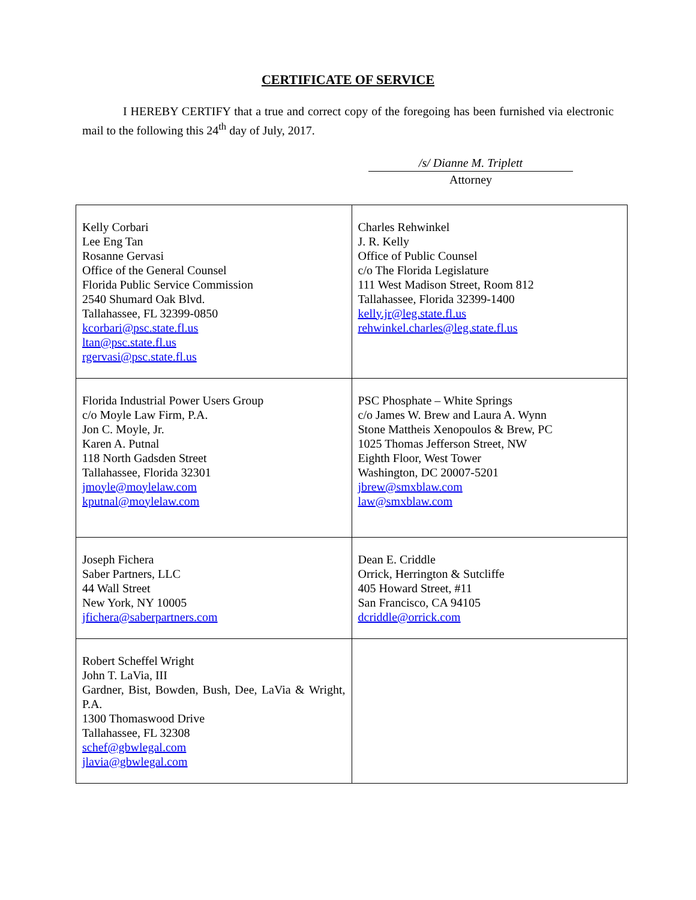CERTIFICATE OF SERVICE
I HEREBY CERTIFY that a true and correct copy of the foregoing has been furnished via electronic mail to the following this 24<sup>th</sup> day of July, 2017.
/s/ Dianne M. Triplett
Attorney
| Kelly Corbari Lee Eng Tan Rosanne Gervasi Office of the General Counsel Florida Public Service Commission 2540 Shumard Oak Blvd. Tallahassee, FL 32399-0850 kcorbari@psc.state.fl.us ltan@psc.state.fl.us rgervasi@psc.state.fl.us | Charles Rehwinkel J. R. Kelly Office of Public Counsel c/o The Florida Legislature 111 West Madison Street, Room 812 Tallahassee, Florida 32399-1400 kelly.jr@leg.state.fl.us rehwinkel.charles@leg.state.fl.us |
| Florida Industrial Power Users Group c/o Moyle Law Firm, P.A. Jon C. Moyle, Jr. Karen A. Putnal 118 North Gadsden Street Tallahassee, Florida 32301 jmoyle@moylelaw.com kputnal@moylelaw.com | PSC Phosphate – White Springs c/o James W. Brew and Laura A. Wynn Stone Mattheis Xenopoulos & Brew, PC 1025 Thomas Jefferson Street, NW Eighth Floor, West Tower Washington, DC 20007-5201 jbrew@smxblaw.com law@smxblaw.com |
| Joseph Fichera Saber Partners, LLC 44 Wall Street New York, NY 10005 jfichera@saberpartners.com | Dean E. Criddle Orrick, Herrington & Sutcliffe 405 Howard Street, #11 San Francisco, CA 94105 dcriddle@orrick.com |
| Robert Scheffel Wright John T. LaVia, III Gardner, Bist, Bowden, Bush, Dee, LaVia & Wright, P.A. 1300 Thomaswood Drive Tallahassee, FL 32308 schef@gbwlegal.com jlavia@gbwlegal.com | |